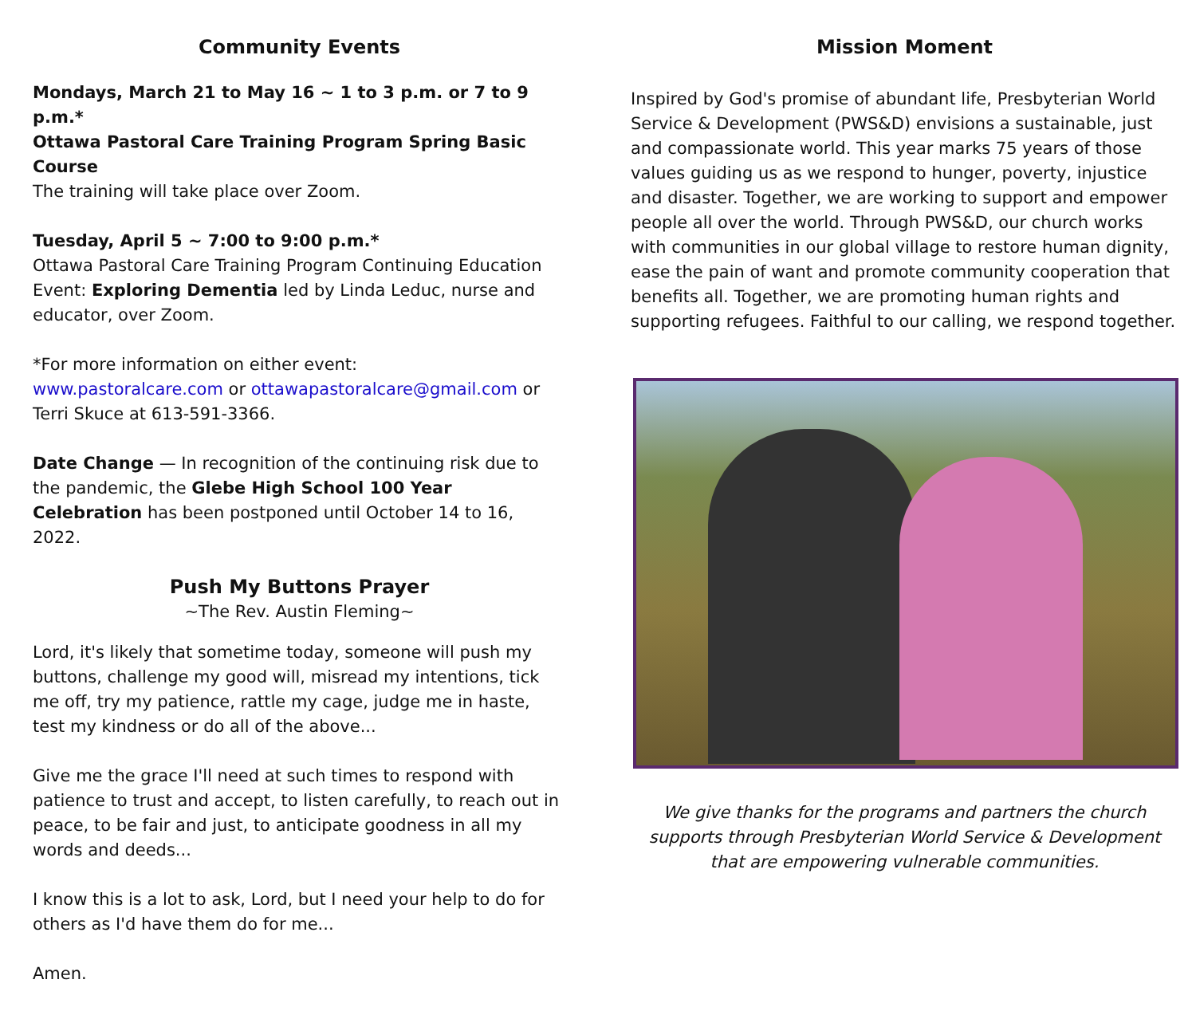Community Events
Mondays, March 21 to May 16 ~ 1 to 3 p.m. or 7 to 9 p.m.*
Ottawa Pastoral Care Training Program Spring Basic Course
The training will take place over Zoom.
Tuesday, April 5 ~ 7:00 to 9:00 p.m.*
Ottawa Pastoral Care Training Program Continuing Education Event: Exploring Dementia led by Linda Leduc, nurse and educator, over Zoom.
*For more information on either event:
www.pastoralcare.com or ottawapastoralcare@gmail.com or Terri Skuce at 613-591-3366.
Date Change — In recognition of the continuing risk due to the pandemic, the Glebe High School 100 Year Celebration has been postponed until October 14 to 16, 2022.
Push My Buttons Prayer
~The Rev. Austin Fleming~
Lord, it's likely that sometime today, someone will push my buttons, challenge my good will, misread my intentions, tick me off, try my patience, rattle my cage, judge me in haste, test my kindness or do all of the above...
Give me the grace I'll need at such times to respond with patience to trust and accept, to listen carefully, to reach out in peace, to be fair and just, to anticipate goodness in all my words and deeds...
I know this is a lot to ask, Lord, but I need your help to do for others as I'd have them do for me...
Amen.
Mission Moment
Inspired by God's promise of abundant life, Presbyterian World Service & Development (PWS&D) envisions a sustainable, just and compassionate world. This year marks 75 years of those values guiding us as we respond to hunger, poverty, injustice and disaster. Together, we are working to support and empower people all over the world. Through PWS&D, our church works with communities in our global village to restore human dignity, ease the pain of want and promote community cooperation that benefits all. Together, we are promoting human rights and supporting refugees. Faithful to our calling, we respond together.
We give thanks for the programs and partners the church supports through Presbyterian World Service & Development that are empowering vulnerable communities.